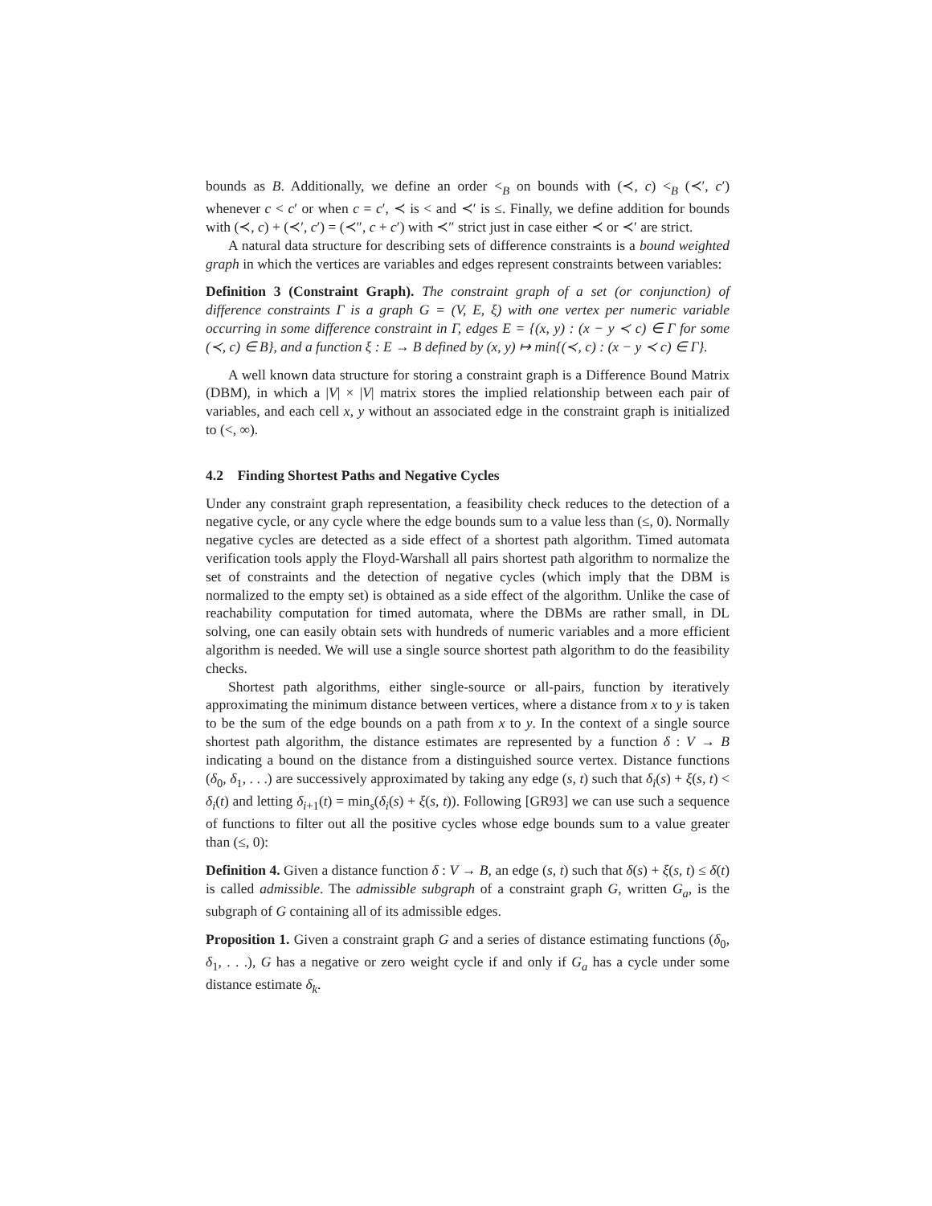bounds as B. Additionally, we define an order <<sub>B</sub> on bounds with (≺, c) <<sub>B</sub> (≺′, c′) whenever c < c′ or when c = c′, ≺ is < and ≺′ is ≤. Finally, we define addition for bounds with (≺, c) + (≺′, c′) = (≺″, c + c′) with ≺″ strict just in case either ≺ or ≺′ are strict.
A natural data structure for describing sets of difference constraints is a bound weighted graph in which the vertices are variables and edges represent constraints between variables:
Definition 3 (Constraint Graph). The constraint graph of a set (or conjunction) of difference constraints Γ is a graph G = (V, E, ξ) with one vertex per numeric variable occurring in some difference constraint in Γ, edges E = {(x, y) : (x − y ≺ c) ∈ Γ for some (≺, c) ∈ B}, and a function ξ : E → B defined by (x, y) ↦ min{(≺, c) : (x − y ≺ c) ∈ Γ}.
A well known data structure for storing a constraint graph is a Difference Bound Matrix (DBM), in which a |V| × |V| matrix stores the implied relationship between each pair of variables, and each cell x, y without an associated edge in the constraint graph is initialized to (<, ∞).
4.2 Finding Shortest Paths and Negative Cycles
Under any constraint graph representation, a feasibility check reduces to the detection of a negative cycle, or any cycle where the edge bounds sum to a value less than (≤, 0). Normally negative cycles are detected as a side effect of a shortest path algorithm. Timed automata verification tools apply the Floyd-Warshall all pairs shortest path algorithm to normalize the set of constraints and the detection of negative cycles (which imply that the DBM is normalized to the empty set) is obtained as a side effect of the algorithm. Unlike the case of reachability computation for timed automata, where the DBMs are rather small, in DL solving, one can easily obtain sets with hundreds of numeric variables and a more efficient algorithm is needed. We will use a single source shortest path algorithm to do the feasibility checks.
Shortest path algorithms, either single-source or all-pairs, function by iteratively approximating the minimum distance between vertices, where a distance from x to y is taken to be the sum of the edge bounds on a path from x to y. In the context of a single source shortest path algorithm, the distance estimates are represented by a function δ : V → B indicating a bound on the distance from a distinguished source vertex. Distance functions (δ<sub>0</sub>, δ<sub>1</sub>, . . .) are successively approximated by taking any edge (s, t) such that δ<sub>i</sub>(s) + ξ(s, t) < δ<sub>i</sub>(t) and letting δ<sub>i+1</sub>(t) = min<sub>s</sub>(δ<sub>i</sub>(s) + ξ(s, t)). Following [GR93] we can use such a sequence of functions to filter out all the positive cycles whose edge bounds sum to a value greater than (≤, 0):
Definition 4. Given a distance function δ : V → B, an edge (s, t) such that δ(s) + ξ(s, t) ≤ δ(t) is called admissible. The admissible subgraph of a constraint graph G, written G<sub>a</sub>, is the subgraph of G containing all of its admissible edges.
Proposition 1. Given a constraint graph G and a series of distance estimating functions (δ<sub>0</sub>, δ<sub>1</sub>, . . .), G has a negative or zero weight cycle if and only if G<sub>a</sub> has a cycle under some distance estimate δ<sub>k</sub>.